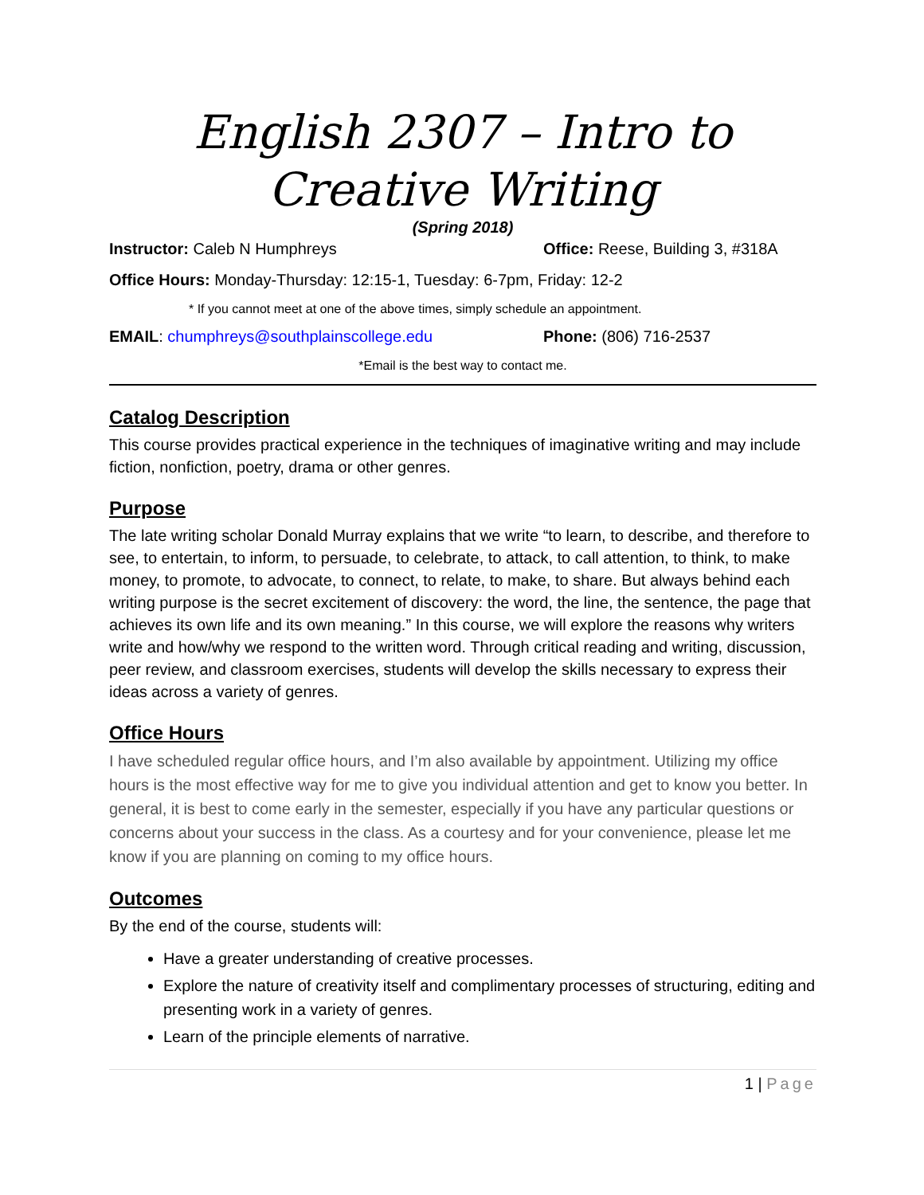English 2307 – Intro to
Creative Writing
(Spring 2018)
Instructor: Caleb N Humphreys Office: Reese, Building 3, #318A
Office Hours: Monday-Thursday: 12:15-1, Tuesday: 6-7pm, Friday: 12-2
* If you cannot meet at one of the above times, simply schedule an appointment.
EMAIL: chumphreys@southplainscollege.edu Phone: (806) 716-2537
*Email is the best way to contact me.
Catalog Description
This course provides practical experience in the techniques of imaginative writing and may include fiction, nonfiction, poetry, drama or other genres.
Purpose
The late writing scholar Donald Murray explains that we write “to learn, to describe, and therefore to see, to entertain, to inform, to persuade, to celebrate, to attack, to call attention, to think, to make money, to promote, to advocate, to connect, to relate, to make, to share. But always behind each writing purpose is the secret excitement of discovery: the word, the line, the sentence, the page that achieves its own life and its own meaning.” In this course, we will explore the reasons why writers write and how/why we respond to the written word. Through critical reading and writing, discussion, peer review, and classroom exercises, students will develop the skills necessary to express their ideas across a variety of genres.
Office Hours
I have scheduled regular office hours, and I’m also available by appointment. Utilizing my office hours is the most effective way for me to give you individual attention and get to know you better. In general, it is best to come early in the semester, especially if you have any particular questions or concerns about your success in the class. As a courtesy and for your convenience, please let me know if you are planning on coming to my office hours.
Outcomes
By the end of the course, students will:
Have a greater understanding of creative processes.
Explore the nature of creativity itself and complimentary processes of structuring, editing and presenting work in a variety of genres.
Learn of the principle elements of narrative.
1 | Page